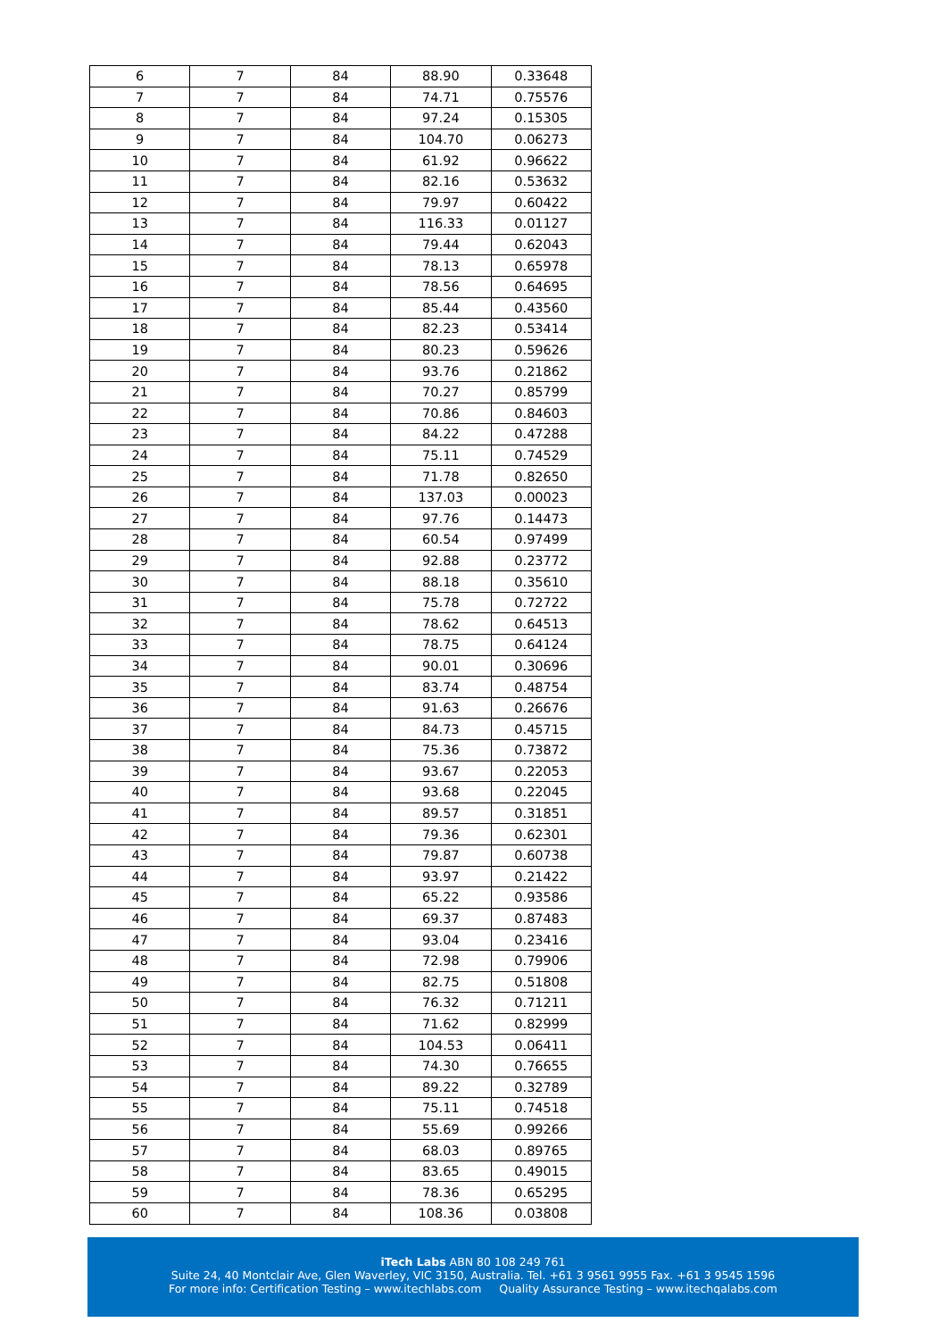| 6 | 7 | 84 | 88.90 | 0.33648 |
| 7 | 7 | 84 | 74.71 | 0.75576 |
| 8 | 7 | 84 | 97.24 | 0.15305 |
| 9 | 7 | 84 | 104.70 | 0.06273 |
| 10 | 7 | 84 | 61.92 | 0.96622 |
| 11 | 7 | 84 | 82.16 | 0.53632 |
| 12 | 7 | 84 | 79.97 | 0.60422 |
| 13 | 7 | 84 | 116.33 | 0.01127 |
| 14 | 7 | 84 | 79.44 | 0.62043 |
| 15 | 7 | 84 | 78.13 | 0.65978 |
| 16 | 7 | 84 | 78.56 | 0.64695 |
| 17 | 7 | 84 | 85.44 | 0.43560 |
| 18 | 7 | 84 | 82.23 | 0.53414 |
| 19 | 7 | 84 | 80.23 | 0.59626 |
| 20 | 7 | 84 | 93.76 | 0.21862 |
| 21 | 7 | 84 | 70.27 | 0.85799 |
| 22 | 7 | 84 | 70.86 | 0.84603 |
| 23 | 7 | 84 | 84.22 | 0.47288 |
| 24 | 7 | 84 | 75.11 | 0.74529 |
| 25 | 7 | 84 | 71.78 | 0.82650 |
| 26 | 7 | 84 | 137.03 | 0.00023 |
| 27 | 7 | 84 | 97.76 | 0.14473 |
| 28 | 7 | 84 | 60.54 | 0.97499 |
| 29 | 7 | 84 | 92.88 | 0.23772 |
| 30 | 7 | 84 | 88.18 | 0.35610 |
| 31 | 7 | 84 | 75.78 | 0.72722 |
| 32 | 7 | 84 | 78.62 | 0.64513 |
| 33 | 7 | 84 | 78.75 | 0.64124 |
| 34 | 7 | 84 | 90.01 | 0.30696 |
| 35 | 7 | 84 | 83.74 | 0.48754 |
| 36 | 7 | 84 | 91.63 | 0.26676 |
| 37 | 7 | 84 | 84.73 | 0.45715 |
| 38 | 7 | 84 | 75.36 | 0.73872 |
| 39 | 7 | 84 | 93.67 | 0.22053 |
| 40 | 7 | 84 | 93.68 | 0.22045 |
| 41 | 7 | 84 | 89.57 | 0.31851 |
| 42 | 7 | 84 | 79.36 | 0.62301 |
| 43 | 7 | 84 | 79.87 | 0.60738 |
| 44 | 7 | 84 | 93.97 | 0.21422 |
| 45 | 7 | 84 | 65.22 | 0.93586 |
| 46 | 7 | 84 | 69.37 | 0.87483 |
| 47 | 7 | 84 | 93.04 | 0.23416 |
| 48 | 7 | 84 | 72.98 | 0.79906 |
| 49 | 7 | 84 | 82.75 | 0.51808 |
| 50 | 7 | 84 | 76.32 | 0.71211 |
| 51 | 7 | 84 | 71.62 | 0.82999 |
| 52 | 7 | 84 | 104.53 | 0.06411 |
| 53 | 7 | 84 | 74.30 | 0.76655 |
| 54 | 7 | 84 | 89.22 | 0.32789 |
| 55 | 7 | 84 | 75.11 | 0.74518 |
| 56 | 7 | 84 | 55.69 | 0.99266 |
| 57 | 7 | 84 | 68.03 | 0.89765 |
| 58 | 7 | 84 | 83.65 | 0.49015 |
| 59 | 7 | 84 | 78.36 | 0.65295 |
| 60 | 7 | 84 | 108.36 | 0.03808 |
iTech Labs ABN 80 108 249 761
Suite 24, 40 Montclair Ave, Glen Waverley, VIC 3150, Australia. Tel. +61 3 9561 9955 Fax. +61 3 9545 1596
For more info: Certification Testing – www.itechlabs.com Quality Assurance Testing – www.itechqalabs.com